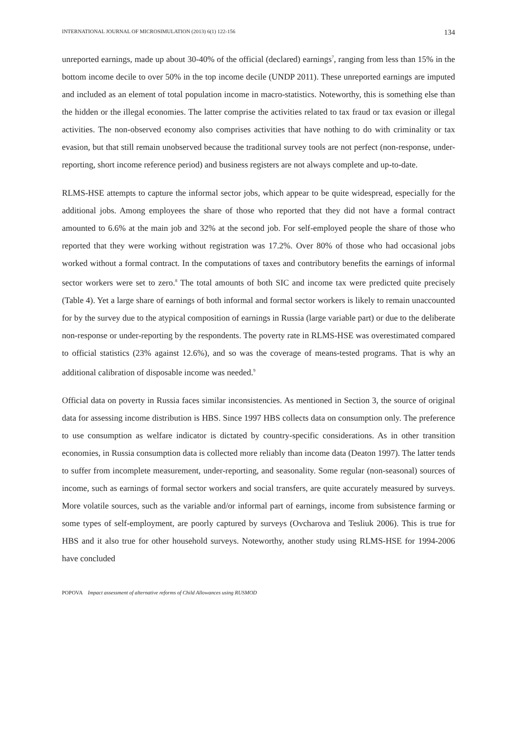INTERNATIONAL JOURNAL OF MICROSIMULATION (2013) 6(1) 122-156 134
unreported earnings, made up about 30-40% of the official (declared) earnings<sup>7</sup>, ranging from less than 15% in the bottom income decile to over 50% in the top income decile (UNDP 2011). These unreported earnings are imputed and included as an element of total population income in macro-statistics. Noteworthy, this is something else than the hidden or the illegal economies. The latter comprise the activities related to tax fraud or tax evasion or illegal activities. The non-observed economy also comprises activities that have nothing to do with criminality or tax evasion, but that still remain unobserved because the traditional survey tools are not perfect (non-response, under-reporting, short income reference period) and business registers are not always complete and up-to-date.
RLMS-HSE attempts to capture the informal sector jobs, which appear to be quite widespread, especially for the additional jobs. Among employees the share of those who reported that they did not have a formal contract amounted to 6.6% at the main job and 32% at the second job. For self-employed people the share of those who reported that they were working without registration was 17.2%. Over 80% of those who had occasional jobs worked without a formal contract. In the computations of taxes and contributory benefits the earnings of informal sector workers were set to zero.<sup>8</sup> The total amounts of both SIC and income tax were predicted quite precisely (Table 4). Yet a large share of earnings of both informal and formal sector workers is likely to remain unaccounted for by the survey due to the atypical composition of earnings in Russia (large variable part) or due to the deliberate non-response or under-reporting by the respondents. The poverty rate in RLMS-HSE was overestimated compared to official statistics (23% against 12.6%), and so was the coverage of means-tested programs. That is why an additional calibration of disposable income was needed.<sup>9</sup>
Official data on poverty in Russia faces similar inconsistencies. As mentioned in Section 3, the source of original data for assessing income distribution is HBS. Since 1997 HBS collects data on consumption only. The preference to use consumption as welfare indicator is dictated by country-specific considerations. As in other transition economies, in Russia consumption data is collected more reliably than income data (Deaton 1997). The latter tends to suffer from incomplete measurement, under-reporting, and seasonality. Some regular (non-seasonal) sources of income, such as earnings of formal sector workers and social transfers, are quite accurately measured by surveys. More volatile sources, such as the variable and/or informal part of earnings, income from subsistence farming or some types of self-employment, are poorly captured by surveys (Ovcharova and Tesliuk 2006). This is true for HBS and it also true for other household surveys. Noteworthy, another study using RLMS-HSE for 1994-2006 have concluded
POPOVA Impact assessment of alternative reforms of Child Allowances using RUSMOD